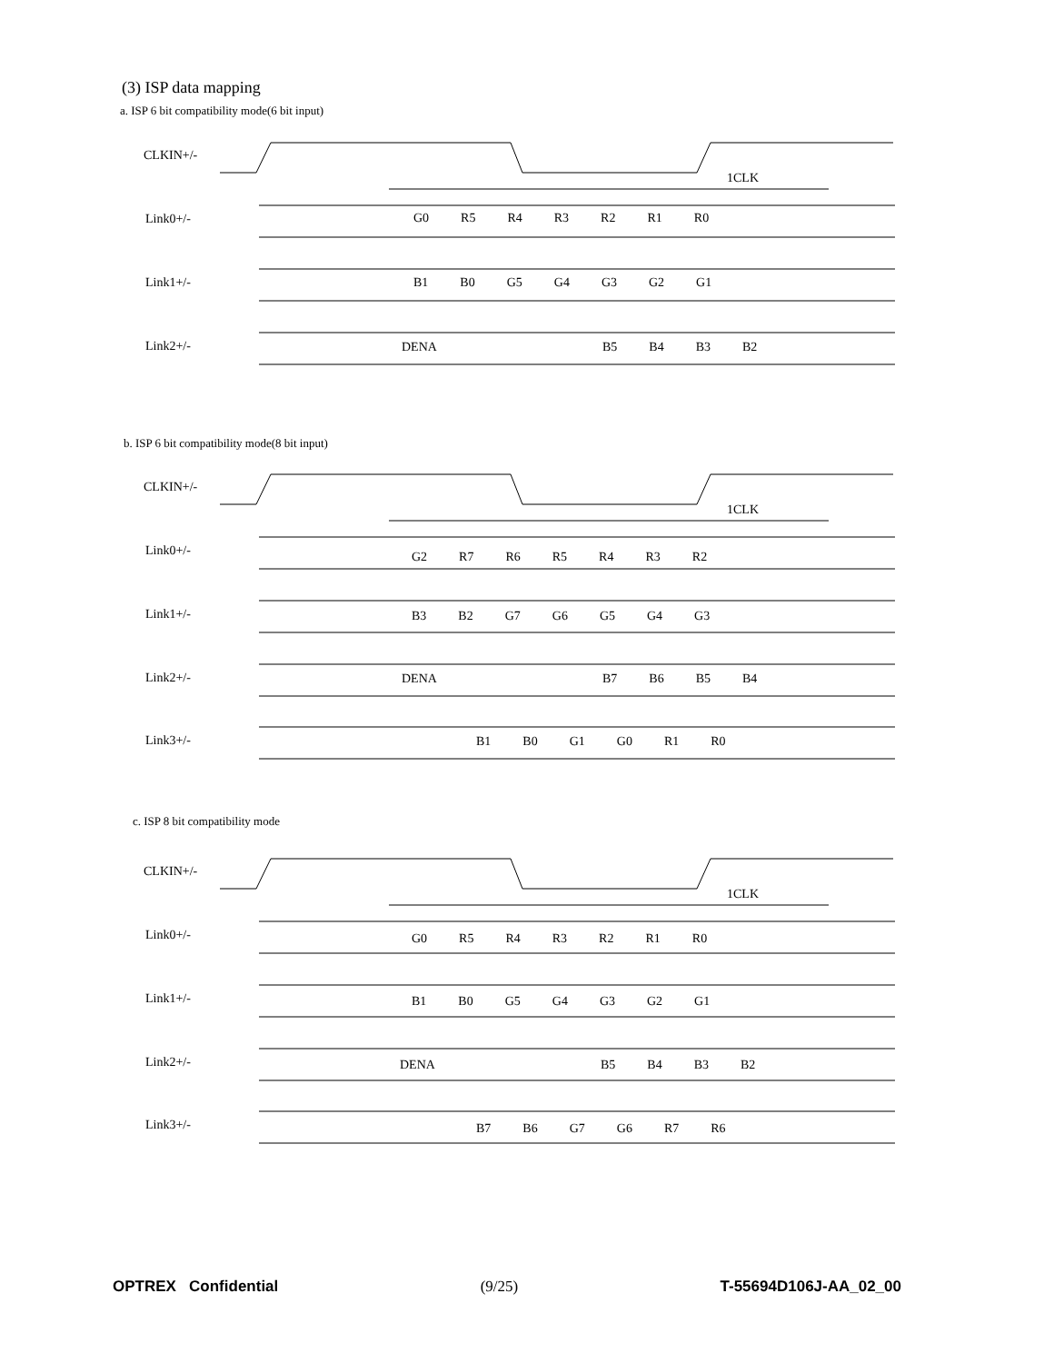(3) ISP data mapping
a. ISP 6 bit compatibility mode(6 bit input)
CLKIN+/-
1CLK
Link0+/-
G0 R5 R4 R3 R2 R1 R0
Link1+/-
B1 B0 G5 G4 G3 G2 G1
Link2+/-
DENA
B5 B4 B3 B2
b. ISP 6 bit compatibility mode(8 bit input)
CLKIN+/-
1CLK
Link0+/-
G2 R7 R6 R5 R4 R3 R2
Link1+/-
B3 B2 G7 G6 G5 G4 G3
Link2+/-
DENA
B7 B6 B5 B4
Link3+/-
B1 B0 G1 G0 R1 R0
c. ISP 8 bit compatibility mode
CLKIN+/-
1CLK
Link0+/-
G0 R5 R4 R3 R2 R1 R0
Link1+/-
B1 B0 G5 G4 G3 G2 G1
Link2+/-
DENA
B5 B4 B3 B2
Link3+/-
B7 B6 G7 G6 R7 R6
OPTREX Confidential (9/25) T-55694D106J-AA_02_00